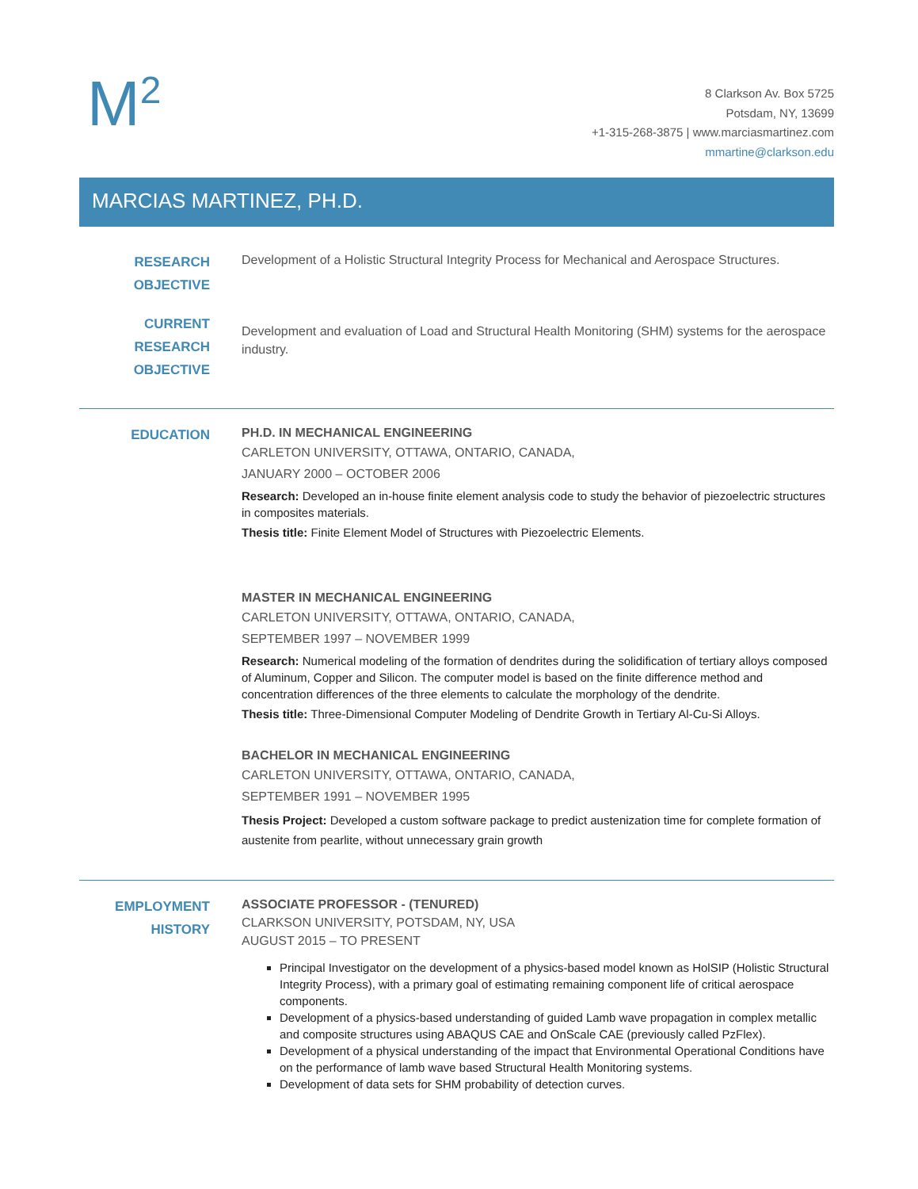M<sup>2</sup>
8 Clarkson Av. Box 5725
Potsdam, NY, 13699
+1-315-268-3875 | www.marciasmartinez.com
mmartine@clarkson.edu
MARCIAS MARTINEZ, PH.D.
RESEARCH
OBJECTIVE
Development of a Holistic Structural Integrity Process for Mechanical and Aerospace Structures.
CURRENT
RESEARCH
OBJECTIVE
Development and evaluation of Load and Structural Health Monitoring (SHM) systems for the aerospace industry.
EDUCATION
PH.D. IN MECHANICAL ENGINEERING
CARLETON UNIVERSITY, OTTAWA, ONTARIO, CANADA,
JANUARY 2000 – OCTOBER 2006
Research: Developed an in-house finite element analysis code to study the behavior of piezoelectric structures in composites materials.
Thesis title: Finite Element Model of Structures with Piezoelectric Elements.
MASTER IN MECHANICAL ENGINEERING
CARLETON UNIVERSITY, OTTAWA, ONTARIO, CANADA,
SEPTEMBER 1997 – NOVEMBER 1999
Research: Numerical modeling of the formation of dendrites during the solidification of tertiary alloys composed of Aluminum, Copper and Silicon. The computer model is based on the finite difference method and concentration differences of the three elements to calculate the morphology of the dendrite.
Thesis title: Three-Dimensional Computer Modeling of Dendrite Growth in Tertiary Al-Cu-Si Alloys.
BACHELOR IN MECHANICAL ENGINEERING
CARLETON UNIVERSITY, OTTAWA, ONTARIO, CANADA,
SEPTEMBER 1991 – NOVEMBER 1995
Thesis Project: Developed a custom software package to predict austenization time for complete formation of austenite from pearlite, without unnecessary grain growth
EMPLOYMENT
HISTORY
ASSOCIATE PROFESSOR - (TENURED)
CLARKSON UNIVERSITY, POTSDAM, NY, USA
AUGUST 2015 – TO PRESENT
Principal Investigator on the development of a physics-based model known as HolSIP (Holistic Structural Integrity Process), with a primary goal of estimating remaining component life of critical aerospace components.
Development of a physics-based understanding of guided Lamb wave propagation in complex metallic and composite structures using ABAQUS CAE and OnScale CAE (previously called PzFlex).
Development of a physical understanding of the impact that Environmental Operational Conditions have on the performance of lamb wave based Structural Health Monitoring systems.
Development of data sets for SHM probability of detection curves.